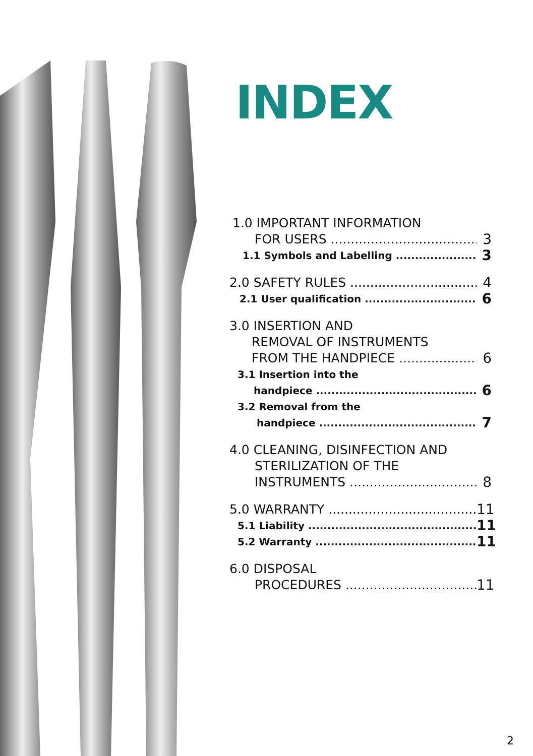INDEX
1.0 IMPORTANT INFORMATION
FOR USERS 3
1.1 Symbols and Labelling 3
2.0 SAFETY RULES 4
2.1 User qualification 6
3.0 INSERTION AND
REMOVAL OF INSTRUMENTS
FROM THE HANDPIECE 6
3.1 Insertion into the
handpiece 6
3.2 Removal from the
handpiece 7
4.0 CLEANING, DISINFECTION AND
STERILIZATION OF THE
INSTRUMENTS 8
5.0 WARRANTY 11
5.1 Liability 11
5.2 Warranty 11
6.0 DISPOSAL
PROCEDURES 11
2